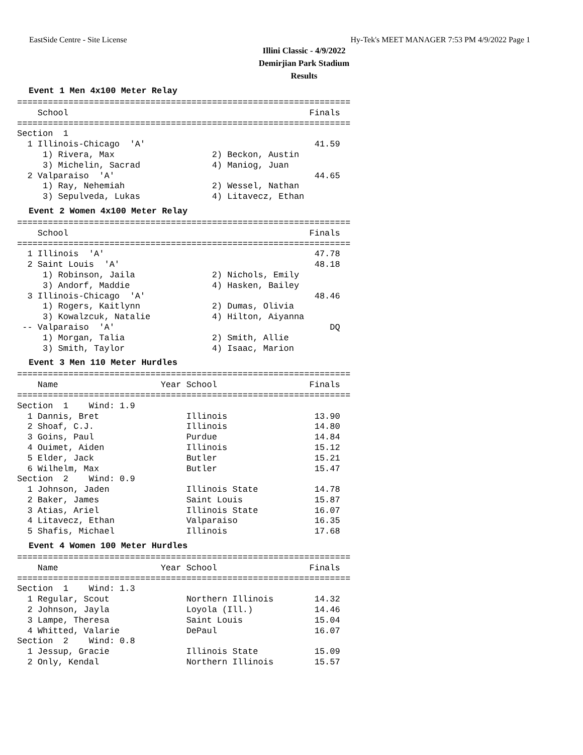EastSide Centre - Site License Hy-Tek's MEET MANAGER 7:53 PM 4/9/2022 Page 1
Illini Classic - 4/9/2022
Demirjian Park Stadium
Results
Event 1 Men 4x100 Meter Relay
=================================================================
    School                                               Finals
=================================================================
Section  1
  1 Illinois-Chicago  'A'                                 41.59
     1) Rivera, Max                   2) Beckon, Austin
     3) Michelin, Sacrad              4) Maniog, Juan
  2 Valparaiso  'A'                                       44.65
     1) Ray, Nehemiah                 2) Wessel, Nathan
     3) Sepulveda, Lukas              4) Litavecz, Ethan
Event 2 Women 4x100 Meter Relay
=================================================================
    School                                               Finals
=================================================================
  1 Illinois  'A'                                         47.78
  2 Saint Louis  'A'                                      48.18
     1) Robinson, Jaila               2) Nichols, Emily
     3) Andorf, Maddie                4) Hasken, Bailey
  3 Illinois-Chicago  'A'                                 48.46
     1) Rogers, Kaitlynn              2) Dumas, Olivia
     3) Kowalzcuk, Natalie            4) Hilton, Aiyanna
 -- Valparaiso  'A'                                          DQ
     1) Morgan, Talia                 2) Smith, Allie
     3) Smith, Taylor                 4) Isaac, Marion
Event 3 Men 110 Meter Hurdles
=================================================================
    Name                    Year School                  Finals
=================================================================
Section  1    Wind: 1.9
  1 Dannis, Bret                 Illinois                 13.90
  2 Shoaf, C.J.                  Illinois                 14.80
  3 Goins, Paul                  Purdue                   14.84
  4 Ouimet, Aiden                Illinois                 15.12
  5 Elder, Jack                  Butler                   15.21
  6 Wilhelm, Max                 Butler                   15.47
Section  2    Wind: 0.9
  1 Johnson, Jaden               Illinois State           14.78
  2 Baker, James                 Saint Louis              15.87
  3 Atias, Ariel                 Illinois State           16.07
  4 Litavecz, Ethan              Valparaiso               16.35
  5 Shafis, Michael              Illinois                 17.68
Event 4 Women 100 Meter Hurdles
=================================================================
    Name                    Year School                  Finals
=================================================================
Section  1    Wind: 1.3
  1 Regular, Scout               Northern Illinois        14.32
  2 Johnson, Jayla               Loyola (Ill.)            14.46
  3 Lampe, Theresa               Saint Louis              15.04
  4 Whitted, Valarie             DePaul                   16.07
Section  2    Wind: 0.8
  1 Jessup, Gracie               Illinois State           15.09
  2 Only, Kendal                 Northern Illinois        15.57